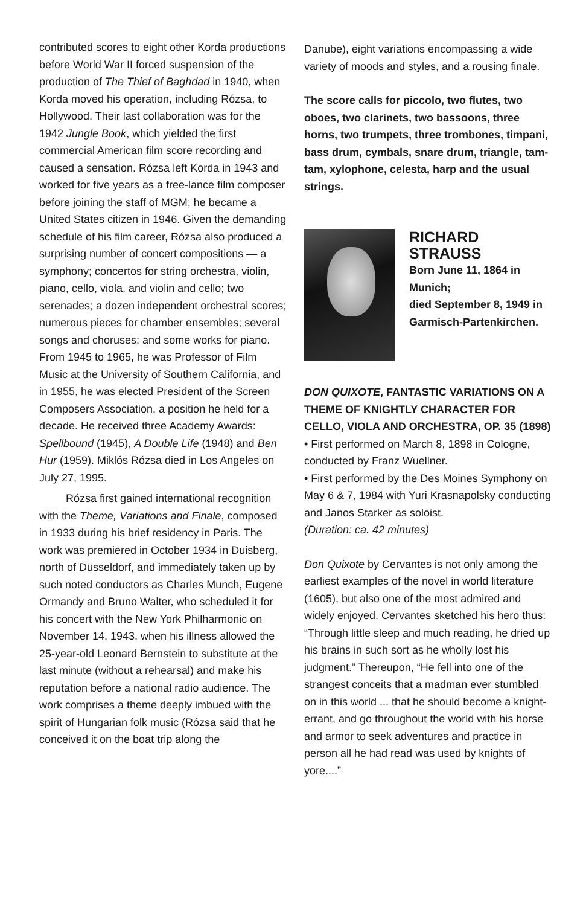contributed scores to eight other Korda productions before World War II forced suspension of the production of The Thief of Baghdad in 1940, when Korda moved his operation, including Rózsa, to Hollywood. Their last collaboration was for the 1942 Jungle Book, which yielded the first commercial American film score recording and caused a sensation. Rózsa left Korda in 1943 and worked for five years as a free-lance film composer before joining the staff of MGM; he became a United States citizen in 1946. Given the demanding schedule of his film career, Rózsa also produced a surprising number of concert compositions — a symphony; concertos for string orchestra, violin, piano, cello, viola, and violin and cello; two serenades; a dozen independent orchestral scores; numerous pieces for chamber ensembles; several songs and choruses; and some works for piano. From 1945 to 1965, he was Professor of Film Music at the University of Southern California, and in 1955, he was elected President of the Screen Composers Association, a position he held for a decade. He received three Academy Awards: Spellbound (1945), A Double Life (1948) and Ben Hur (1959). Miklós Rózsa died in Los Angeles on July 27, 1995.
Rózsa first gained international recognition with the Theme, Variations and Finale, composed in 1933 during his brief residency in Paris. The work was premiered in October 1934 in Duisberg, north of Düsseldorf, and immediately taken up by such noted conductors as Charles Munch, Eugene Ormandy and Bruno Walter, who scheduled it for his concert with the New York Philharmonic on November 14, 1943, when his illness allowed the 25-year-old Leonard Bernstein to substitute at the last minute (without a rehearsal) and make his reputation before a national radio audience. The work comprises a theme deeply imbued with the spirit of Hungarian folk music (Rózsa said that he conceived it on the boat trip along the
Danube), eight variations encompassing a wide variety of moods and styles, and a rousing finale.
The score calls for piccolo, two flutes, two oboes, two clarinets, two bassoons, three horns, two trumpets, three trombones, timpani, bass drum, cymbals, snare drum, triangle, tam-tam, xylophone, celesta, harp and the usual strings.
RICHARD
STRAUSS
Born June 11, 1864 in Munich;
died September 8, 1949 in Garmisch-Partenkirchen.
DON QUIXOTE, FANTASTIC VARIATIONS ON A THEME OF KNIGHTLY CHARACTER FOR CELLO, VIOLA AND ORCHESTRA, OP. 35 (1898)
• First performed on March 8, 1898 in Cologne, conducted by Franz Wuellner.
• First performed by the Des Moines Symphony on May 6 & 7, 1984 with Yuri Krasnapolsky conducting and Janos Starker as soloist.
(Duration: ca. 42 minutes)
Don Quixote by Cervantes is not only among the earliest examples of the novel in world literature (1605), but also one of the most admired and widely enjoyed. Cervantes sketched his hero thus: “Through little sleep and much reading, he dried up his brains in such sort as he wholly lost his judgment.” Thereupon, “He fell into one of the strangest conceits that a madman ever stumbled on in this world ... that he should become a knight-errant, and go throughout the world with his horse and armor to seek adventures and practice in person all he had read was used by knights of yore....”